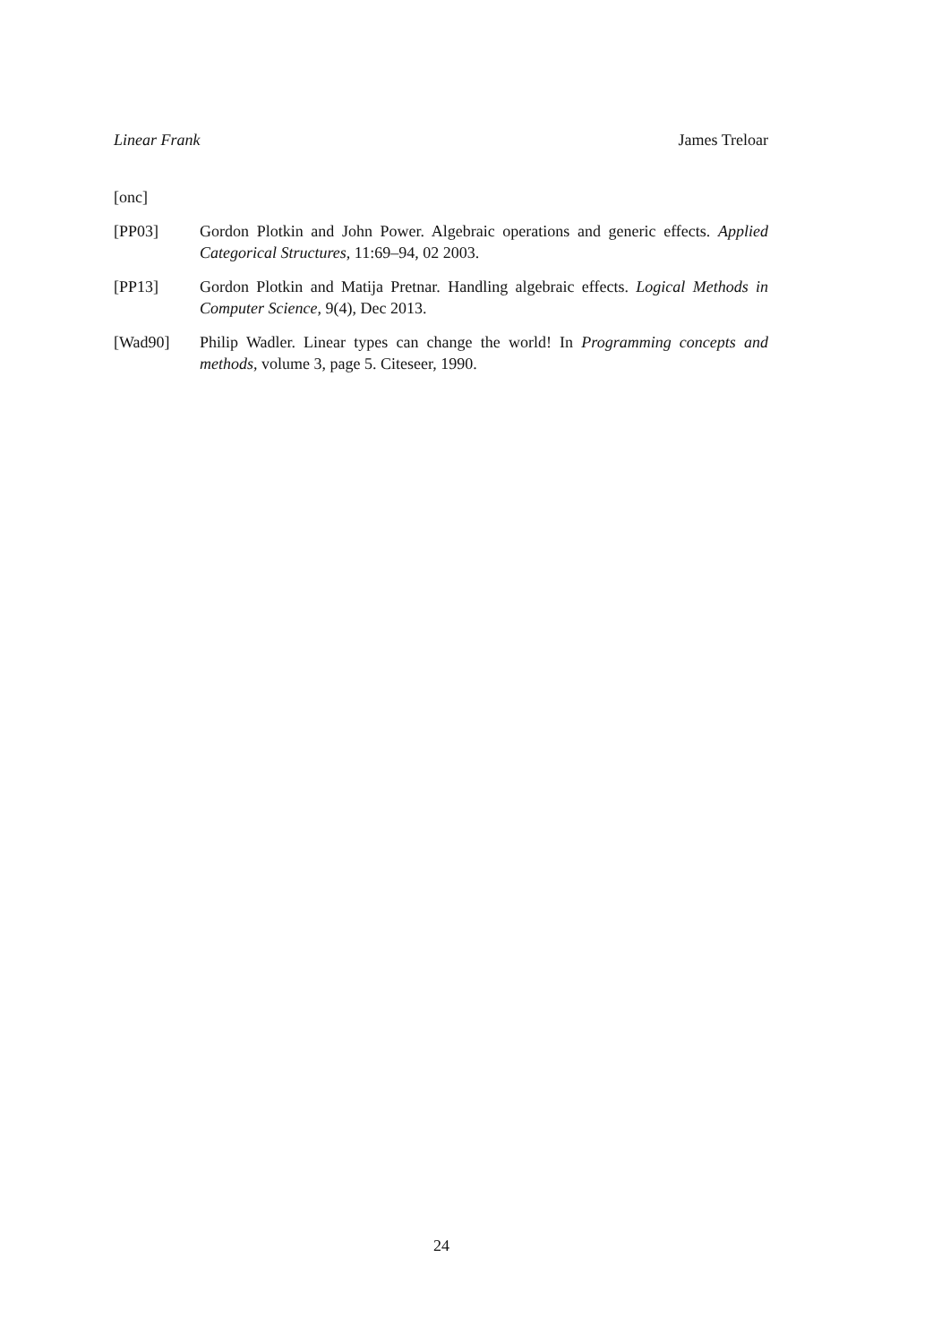Linear Frank James Treloar
[onc]
[PP03] Gordon Plotkin and John Power. Algebraic operations and generic effects. Applied Categorical Structures, 11:69–94, 02 2003.
[PP13] Gordon Plotkin and Matija Pretnar. Handling algebraic effects. Logical Methods in Computer Science, 9(4), Dec 2013.
[Wad90] Philip Wadler. Linear types can change the world! In Programming concepts and methods, volume 3, page 5. Citeseer, 1990.
24